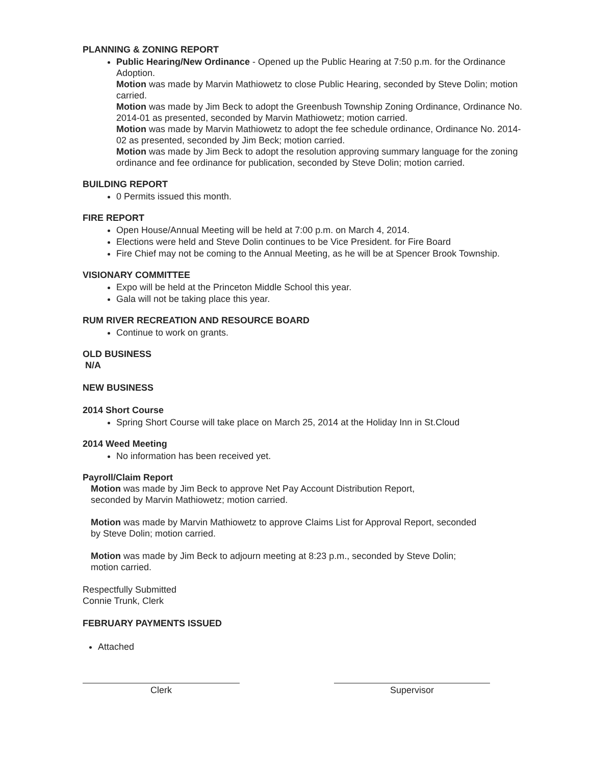PLANNING & ZONING REPORT
Public Hearing/New Ordinance - Opened up the Public Hearing at 7:50 p.m. for the Ordinance Adoption.
Motion was made by Marvin Mathiowetz to close Public Hearing, seconded by Steve Dolin; motion carried.
Motion was made by Jim Beck to adopt the Greenbush Township Zoning Ordinance, Ordinance No. 2014-01 as presented, seconded by Marvin Mathiowetz; motion carried.
Motion was made by Marvin Mathiowetz to adopt the fee schedule ordinance, Ordinance No. 2014-02 as presented, seconded by Jim Beck; motion carried.
Motion was made by Jim Beck to adopt the resolution approving summary language for the zoning ordinance and fee ordinance for publication, seconded by Steve Dolin; motion carried.
BUILDING REPORT
0 Permits issued this month.
FIRE REPORT
Open House/Annual Meeting will be held at 7:00 p.m. on March 4, 2014.
Elections were held and Steve Dolin continues to be Vice President. for Fire Board
Fire Chief may not be coming to the Annual Meeting, as he will be at Spencer Brook Township.
VISIONARY COMMITTEE
Expo will be held at the Princeton Middle School this year.
Gala will not be taking place this year.
RUM RIVER RECREATION AND RESOURCE BOARD
Continue to work on grants.
OLD BUSINESS
N/A
NEW BUSINESS
2014 Short Course
Spring Short Course will take place on March 25, 2014 at the Holiday Inn in St.Cloud
2014 Weed Meeting
No information has been received yet.
Payroll/Claim Report
Motion was made by Jim Beck to approve Net Pay Account Distribution Report,
seconded by Marvin Mathiowetz; motion carried.
Motion was made by Marvin Mathiowetz to approve Claims List for Approval Report, seconded
by Steve Dolin; motion carried.
Motion was made by Jim Beck to adjourn meeting at 8:23 p.m., seconded by Steve Dolin;
motion carried.
Respectfully Submitted
Connie Trunk, Clerk
FEBRUARY PAYMENTS ISSUED
Attached
Clerk Supervisor